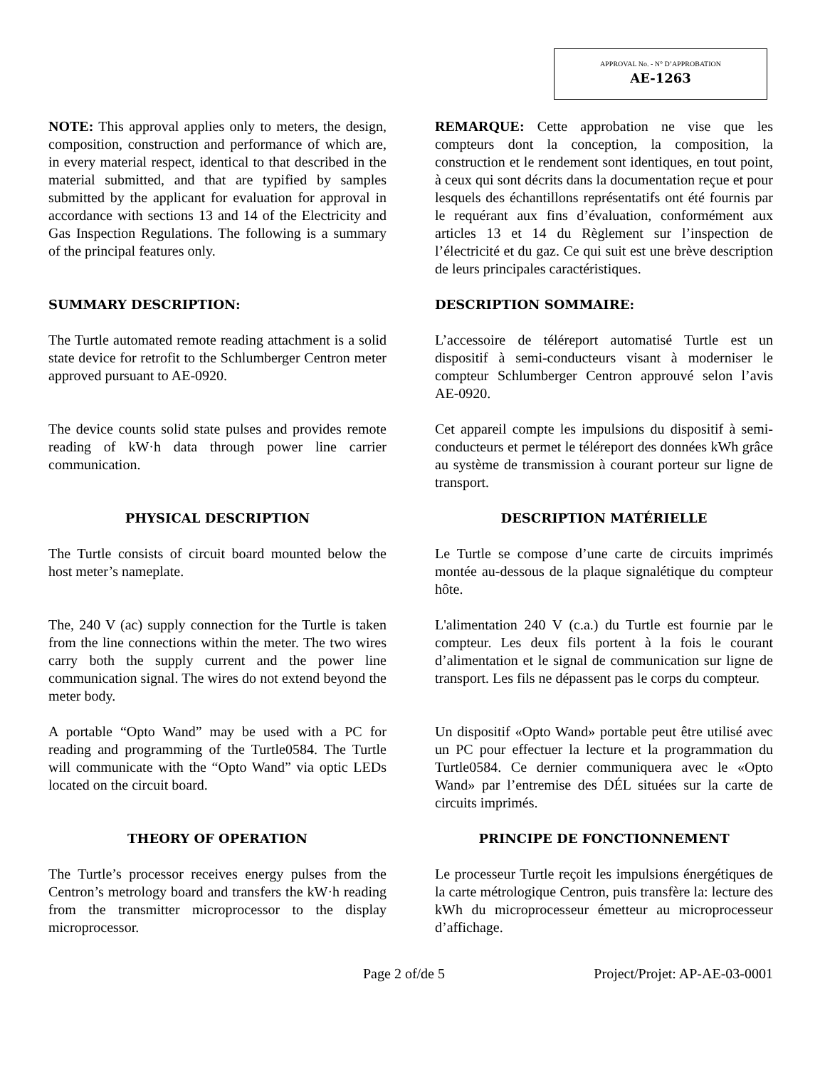APPROVAL No. - N° D’APPROBATION
AE-1263
NOTE: This approval applies only to meters, the design, composition, construction and performance of which are, in every material respect, identical to that described in the material submitted, and that are typified by samples submitted by the applicant for evaluation for approval in accordance with sections 13 and 14 of the Electricity and Gas Inspection Regulations. The following is a summary of the principal features only.
REMARQUE: Cette approbation ne vise que les compteurs dont la conception, la composition, la construction et le rendement sont identiques, en tout point, à ceux qui sont décrits dans la documentation reçue et pour lesquels des échantillons représentatifs ont été fournis par le requérant aux fins d’évaluation, conformément aux articles 13 et 14 du Règlement sur l’inspection de l’électricité et du gaz. Ce qui suit est une brève description de leurs principales caractéristiques.
SUMMARY DESCRIPTION: DESCRIPTION SOMMAIRE:
The Turtle automated remote reading attachment is a solid state device for retrofit to the Schlumberger Centron meter approved pursuant to AE-0920.
L’accessoire de téléreport automatisé Turtle est un dispositif à semi-conducteurs visant à moderniser le compteur Schlumberger Centron approuvé selon l’avis AE-0920.
The device counts solid state pulses and provides remote reading of kW·h data through power line carrier communication.
Cet appareil compte les impulsions du dispositif à semi-conducteurs et permet le téléreport des données kWh grâce au système de transmission à courant porteur sur ligne de transport.
PHYSICAL DESCRIPTION DESCRIPTION MATÉRIELLE
The Turtle consists of circuit board mounted below the host meter’s nameplate.
Le Turtle se compose d’une carte de circuits imprimés montée au-dessous de la plaque signalétique du compteur hôte.
The, 240 V (ac) supply connection for the Turtle is taken from the line connections within the meter. The two wires carry both the supply current and the power line communication signal. The wires do not extend beyond the meter body.
L'alimentation 240 V (c.a.) du Turtle est fournie par le compteur. Les deux fils portent à la fois le courant d’alimentation et le signal de communication sur ligne de transport. Les fils ne dépassent pas le corps du compteur.
A portable “Opto Wand” may be used with a PC for reading and programming of the Turtle0584. The Turtle will communicate with the “Opto Wand” via optic LEDs located on the circuit board.
Un dispositif «Opto Wand» portable peut être utilisé avec un PC pour effectuer la lecture et la programmation du Turtle0584. Ce dernier communiquera avec le «Opto Wand» par l’entremise des DÉL situées sur la carte de circuits imprimés.
THEORY OF OPERATION PRINCIPE DE FONCTIONNEMENT
The Turtle’s processor receives energy pulses from the Centron’s metrology board and transfers the kW·h reading from the transmitter microprocessor to the display microprocessor.
Le processeur Turtle reçoit les impulsions énergétiques de la carte métrologique Centron, puis transfère la: lecture des kWh du microprocesseur émetteur au microprocesseur d’affichage.
Page 2 of/de 5 Project/Projet: AP-AE-03-0001